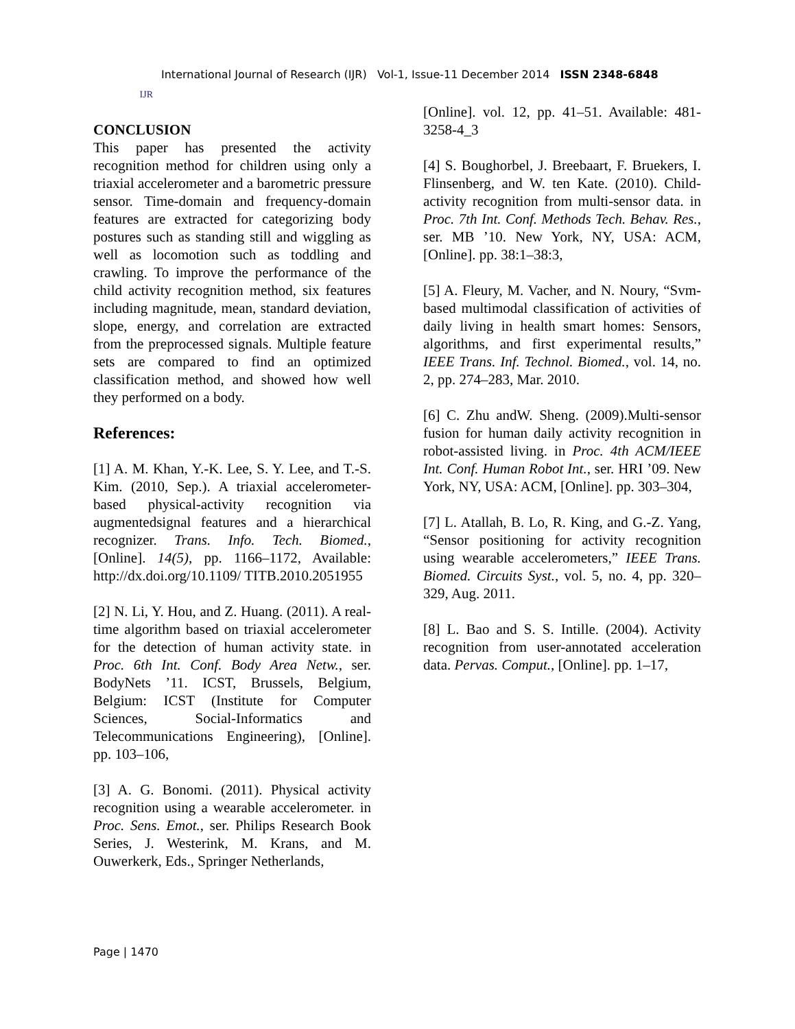IJR
International Journal of Research (IJR) Vol-1, Issue-11 December 2014 ISSN 2348-6848
CONCLUSION
This paper has presented the activity recognition method for children using only a triaxial accelerometer and a barometric pressure sensor. Time-domain and frequency-domain features are extracted for categorizing body postures such as standing still and wiggling as well as locomotion such as toddling and crawling. To improve the performance of the child activity recognition method, six features including magnitude, mean, standard deviation, slope, energy, and correlation are extracted from the preprocessed signals. Multiple feature sets are compared to find an optimized classification method, and showed how well they performed on a body.
References:
[1] A. M. Khan, Y.-K. Lee, S. Y. Lee, and T.-S. Kim. (2010, Sep.). A triaxial accelerometer-based physical-activity recognition via augmentedsignal features and a hierarchical recognizer. Trans. Info. Tech. Biomed., [Online]. 14(5), pp. 1166–1172, Available: http://dx.doi.org/10.1109/ TITB.2010.2051955
[2] N. Li, Y. Hou, and Z. Huang. (2011). A real-time algorithm based on triaxial accelerometer for the detection of human activity state. in Proc. 6th Int. Conf. Body Area Netw., ser. BodyNets ’11. ICST, Brussels, Belgium, Belgium: ICST (Institute for Computer Sciences, Social-Informatics and Telecommunications Engineering), [Online]. pp. 103–106,
[3] A. G. Bonomi. (2011). Physical activity recognition using a wearable accelerometer. in Proc. Sens. Emot., ser. Philips Research Book Series, J. Westerink, M. Krans, and M. Ouwerkerk, Eds., Springer Netherlands,
[Online]. vol. 12, pp. 41–51. Available: 481-3258-4_3
[4] S. Boughorbel, J. Breebaart, F. Bruekers, I. Flinsenberg, and W. ten Kate. (2010). Child-activity recognition from multi-sensor data. in Proc. 7th Int. Conf. Methods Tech. Behav. Res., ser. MB ’10. New York, NY, USA: ACM, [Online]. pp. 38:1–38:3,
[5] A. Fleury, M. Vacher, and N. Noury, “Svm-based multimodal classification of activities of daily living in health smart homes: Sensors, algorithms, and first experimental results,” IEEE Trans. Inf. Technol. Biomed., vol. 14, no. 2, pp. 274–283, Mar. 2010.
[6] C. Zhu andW. Sheng. (2009).Multi-sensor fusion for human daily activity recognition in robot-assisted living. in Proc. 4th ACM/IEEE Int. Conf. Human Robot Int., ser. HRI ’09. New York, NY, USA: ACM, [Online]. pp. 303–304,
[7] L. Atallah, B. Lo, R. King, and G.-Z. Yang, “Sensor positioning for activity recognition using wearable accelerometers,” IEEE Trans. Biomed. Circuits Syst., vol. 5, no. 4, pp. 320–329, Aug. 2011.
[8] L. Bao and S. S. Intille. (2004). Activity recognition from user-annotated acceleration data. Pervas. Comput., [Online]. pp. 1–17,
Page | 1470